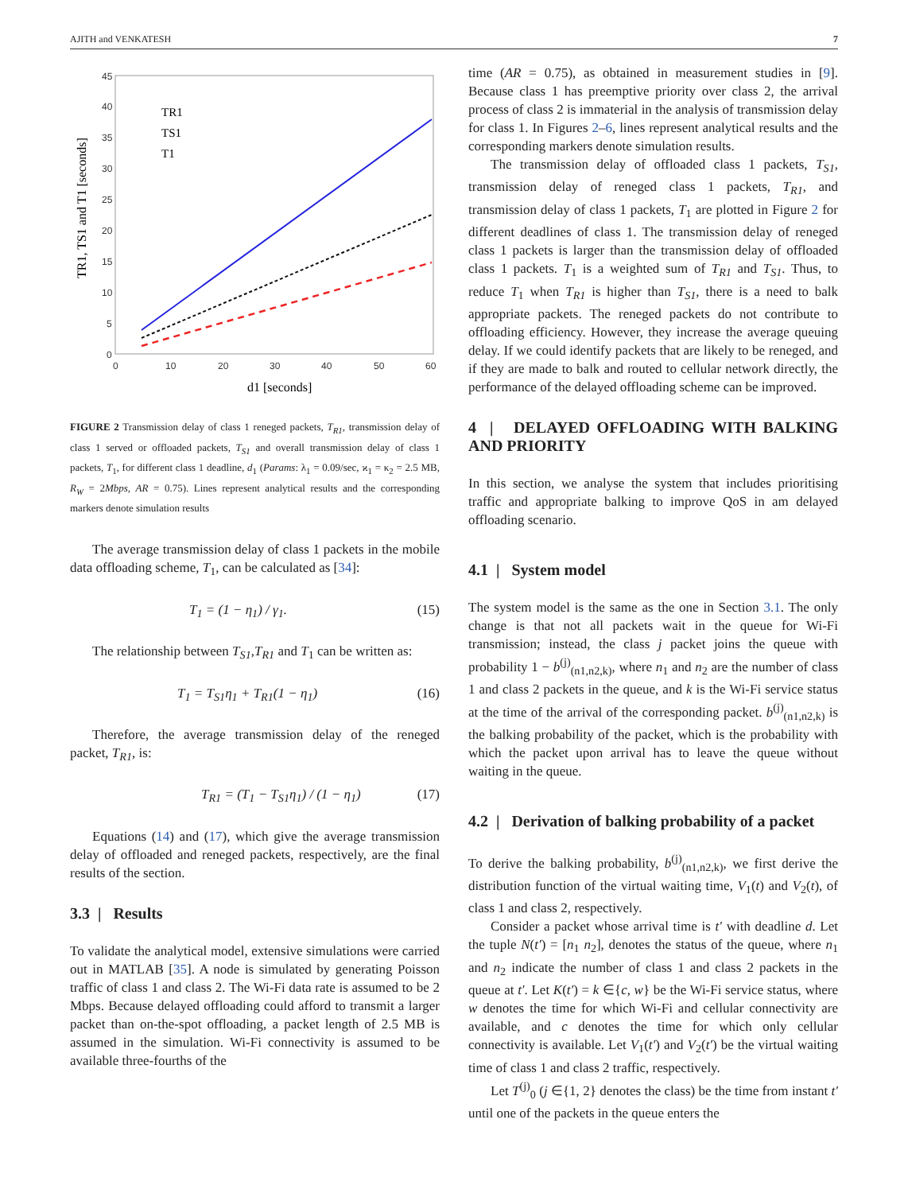AJITH and VENKATESH 7
45
40
35
30
25
20
15
10
5
0
0
10
20
30
40
50
60
d1 [seconds]
TR1, TS1 and T1 [seconds]
TR1
TS1
T1
FIGURE 2 Transmission delay of class 1 reneged packets, T<sub>R1</sub>, transmission delay of class 1 served or offloaded packets, T<sub>S1</sub> and overall transmission delay of class 1 packets, T<sub>1</sub>, for different class 1 deadline, d<sub>1</sub> (Params: λ<sub>1</sub> = 0.09/sec, ϰ<sub>1</sub> = κ<sub>2</sub> = 2.5 MB, R<sub>W</sub> = 2Mbps, AR = 0.75). Lines represent analytical results and the corresponding markers denote simulation results
The average transmission delay of class 1 packets in the mobile data offloading scheme, T<sub>1</sub>, can be calculated as [34]:
T<sub>1</sub> = (1 − η<sub>1</sub>) / γ<sub>1</sub>. (15)
The relationship between T<sub>S1</sub>,T<sub>R1</sub> and T<sub>1</sub> can be written as:
T<sub>1</sub> = T<sub>S1</sub>η<sub>1</sub> + T<sub>R1</sub>(1 − η<sub>1</sub>) (16)
Therefore, the average transmission delay of the reneged packet, T<sub>R1</sub>, is:
T<sub>R1</sub> = (T<sub>1</sub> − T<sub>S1</sub>η<sub>1</sub>) / (1 − η<sub>1</sub>) (17)
Equations (14) and (17), which give the average transmission delay of offloaded and reneged packets, respectively, are the final results of the section.
3.3 | Results
To validate the analytical model, extensive simulations were carried out in MATLAB [35]. A node is simulated by generating Poisson traffic of class 1 and class 2. The Wi-Fi data rate is assumed to be 2 Mbps. Because delayed offloading could afford to transmit a larger packet than on-the-spot offloading, a packet length of 2.5 MB is assumed in the simulation. Wi-Fi connectivity is assumed to be available three-fourths of the
time (AR = 0.75), as obtained in measurement studies in [9]. Because class 1 has preemptive priority over class 2, the arrival process of class 2 is immaterial in the analysis of transmission delay for class 1. In Figures 2–6, lines represent analytical results and the corresponding markers denote simulation results.
The transmission delay of offloaded class 1 packets, T<sub>S1</sub>, transmission delay of reneged class 1 packets, T<sub>R1</sub>, and transmission delay of class 1 packets, T<sub>1</sub> are plotted in Figure 2 for different deadlines of class 1. The transmission delay of reneged class 1 packets is larger than the transmission delay of offloaded class 1 packets. T<sub>1</sub> is a weighted sum of T<sub>R1</sub> and T<sub>S1</sub>. Thus, to reduce T<sub>1</sub> when T<sub>R1</sub> is higher than T<sub>S1</sub>, there is a need to balk appropriate packets. The reneged packets do not contribute to offloading efficiency. However, they increase the average queuing delay. If we could identify packets that are likely to be reneged, and if they are made to balk and routed to cellular network directly, the performance of the delayed offloading scheme can be improved.
4 | DELAYED OFFLOADING WITH BALKING AND PRIORITY
In this section, we analyse the system that includes prioritising traffic and appropriate balking to improve QoS in am delayed offloading scenario.
4.1 | System model
The system model is the same as the one in Section 3.1. The only change is that not all packets wait in the queue for Wi-Fi transmission; instead, the class j packet joins the queue with probability 1 − b<sup>(j)</sup><sub>(n1,n2,k)</sub>, where n<sub>1</sub> and n<sub>2</sub> are the number of class 1 and class 2 packets in the queue, and k is the Wi-Fi service status at the time of the arrival of the corresponding packet. b<sup>(j)</sup><sub>(n1,n2,k)</sub> is the balking probability of the packet, which is the probability with which the packet upon arrival has to leave the queue without waiting in the queue.
4.2 | Derivation of balking probability of a packet
To derive the balking probability, b<sup>(j)</sup><sub>(n1,n2,k)</sub>, we first derive the distribution function of the virtual waiting time, V<sub>1</sub>(t) and V<sub>2</sub>(t), of class 1 and class 2, respectively.
Consider a packet whose arrival time is t′ with deadline d. Let the tuple N(t′) = [n<sub>1</sub> n<sub>2</sub>], denotes the status of the queue, where n<sub>1</sub> and n<sub>2</sub> indicate the number of class 1 and class 2 packets in the queue at t′. Let K(t′) = k ∈{c, w} be the Wi-Fi service status, where w denotes the time for which Wi-Fi and cellular connectivity are available, and c denotes the time for which only cellular connectivity is available. Let V<sub>1</sub>(t′) and V<sub>2</sub>(t′) be the virtual waiting time of class 1 and class 2 traffic, respectively.
Let T<sup>(j)</sup><sub>0</sub> (j ∈{1, 2} denotes the class) be the time from instant t′ until one of the packets in the queue enters the